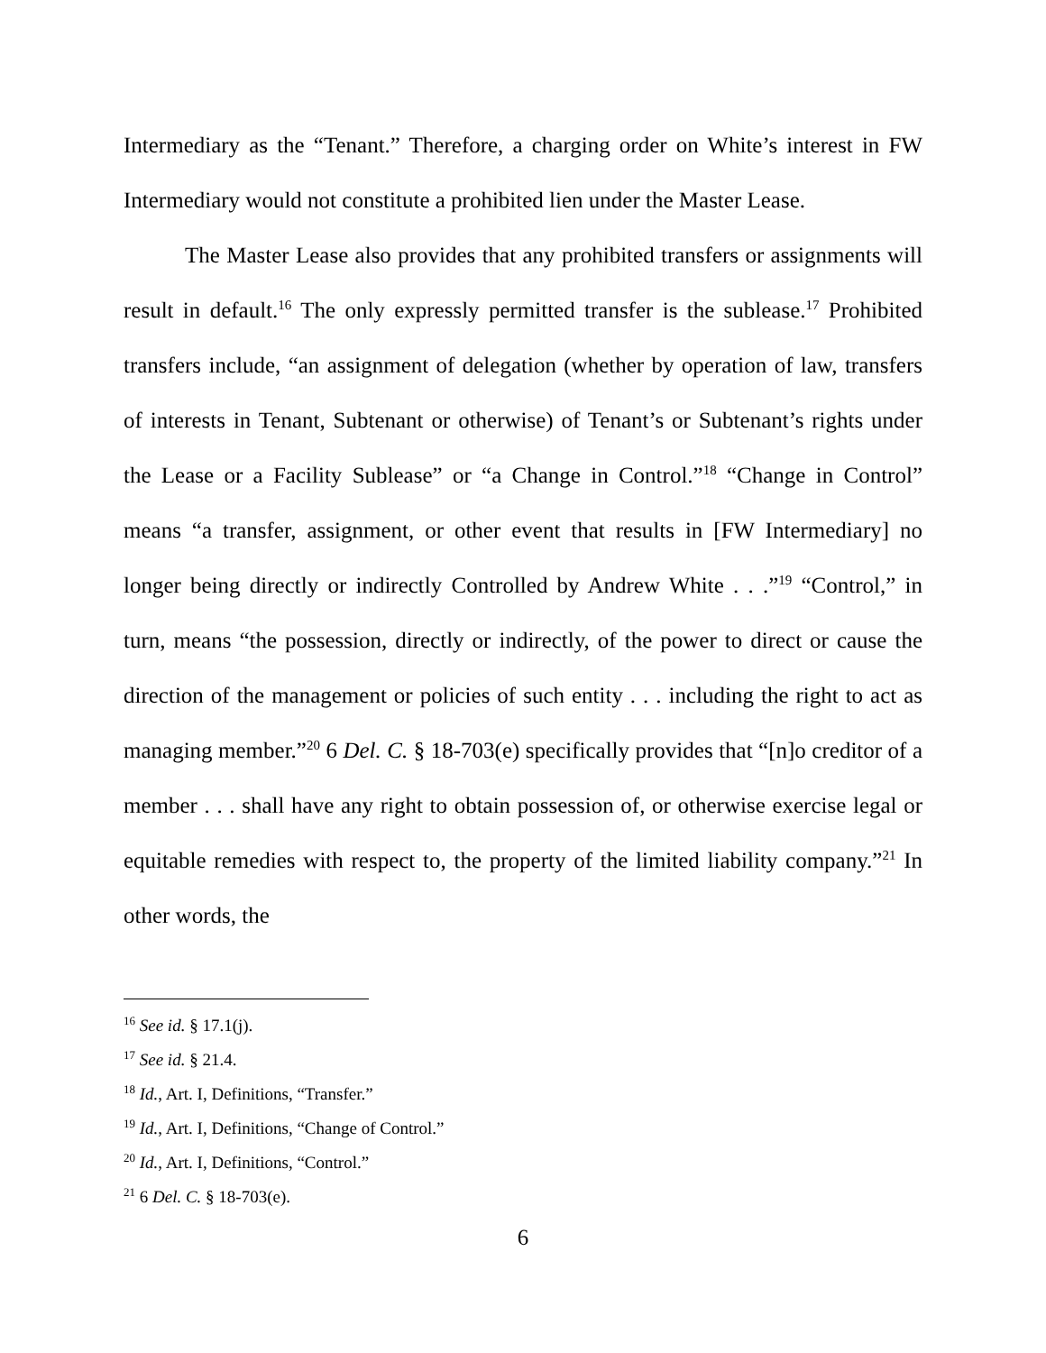Intermediary as the “Tenant.” Therefore, a charging order on White’s interest in FW Intermediary would not constitute a prohibited lien under the Master Lease.
The Master Lease also provides that any prohibited transfers or assignments will result in default.<sup>16</sup> The only expressly permitted transfer is the sublease.<sup>17</sup> Prohibited transfers include, “an assignment of delegation (whether by operation of law, transfers of interests in Tenant, Subtenant or otherwise) of Tenant’s or Subtenant’s rights under the Lease or a Facility Sublease” or “a Change in Control.”<sup>18</sup> “Change in Control” means “a transfer, assignment, or other event that results in [FW Intermediary] no longer being directly or indirectly Controlled by Andrew White . . .”<sup>19</sup> “Control,” in turn, means “the possession, directly or indirectly, of the power to direct or cause the direction of the management or policies of such entity . . . including the right to act as managing member.”<sup>20</sup> 6 Del. C. § 18-703(e) specifically provides that “[n]o creditor of a member . . . shall have any right to obtain possession of, or otherwise exercise legal or equitable remedies with respect to, the property of the limited liability company.”<sup>21</sup> In other words, the
<sup>16</sup> See id. § 17.1(j).
<sup>17</sup> See id. § 21.4.
<sup>18</sup> Id., Art. I, Definitions, “Transfer.”
<sup>19</sup> Id., Art. I, Definitions, “Change of Control.”
<sup>20</sup> Id., Art. I, Definitions, “Control.”
<sup>21</sup> 6 Del. C. § 18-703(e).
6